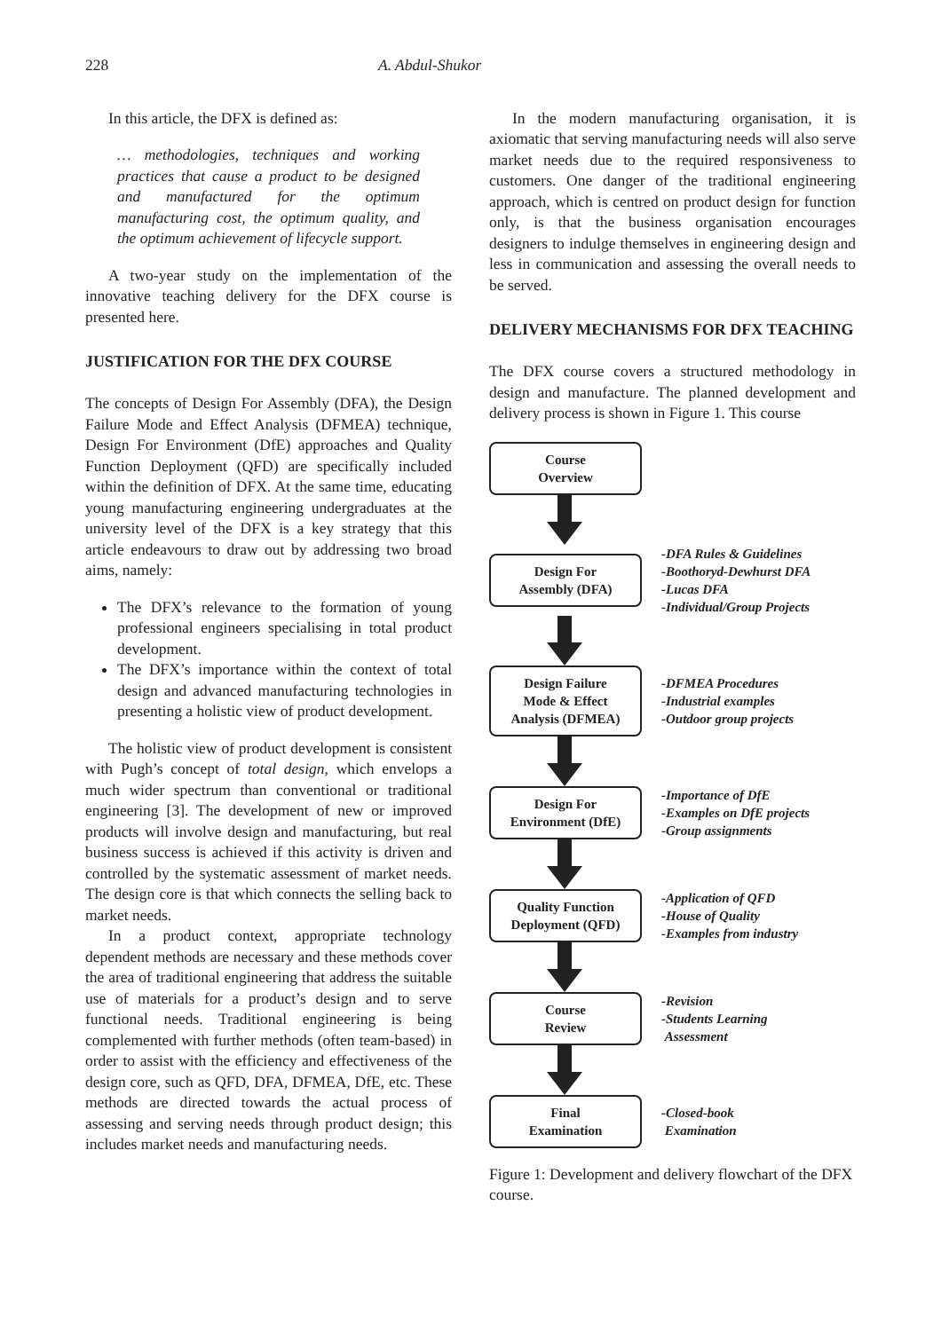228 A. Abdul-Shukor
In this article, the DFX is defined as:
… methodologies, techniques and working practices that cause a product to be designed and manufactured for the optimum manufacturing cost, the optimum quality, and the optimum achievement of lifecycle support.
A two-year study on the implementation of the innovative teaching delivery for the DFX course is presented here.
JUSTIFICATION FOR THE DFX COURSE
The concepts of Design For Assembly (DFA), the Design Failure Mode and Effect Analysis (DFMEA) technique, Design For Environment (DfE) approaches and Quality Function Deployment (QFD) are specifically included within the definition of DFX. At the same time, educating young manufacturing engineering undergraduates at the university level of the DFX is a key strategy that this article endeavours to draw out by addressing two broad aims, namely:
The DFX’s relevance to the formation of young professional engineers specialising in total product development.
The DFX’s importance within the context of total design and advanced manufacturing technologies in presenting a holistic view of product development.
The holistic view of product development is consistent with Pugh’s concept of total design, which envelops a much wider spectrum than conventional or traditional engineering [3]. The development of new or improved products will involve design and manufacturing, but real business success is achieved if this activity is driven and controlled by the systematic assessment of market needs. The design core is that which connects the selling back to market needs.
In a product context, appropriate technology dependent methods are necessary and these methods cover the area of traditional engineering that address the suitable use of materials for a product’s design and to serve functional needs. Traditional engineering is being complemented with further methods (often team-based) in order to assist with the efficiency and effectiveness of the design core, such as QFD, DFA, DFMEA, DfE, etc. These methods are directed towards the actual process of assessing and serving needs through product design; this includes market needs and manufacturing needs.
In the modern manufacturing organisation, it is axiomatic that serving manufacturing needs will also serve market needs due to the required responsiveness to customers. One danger of the traditional engineering approach, which is centred on product design for function only, is that the business organisation encourages designers to indulge themselves in engineering design and less in communication and assessing the overall needs to be served.
DELIVERY MECHANISMS FOR DFX TEACHING
The DFX course covers a structured methodology in design and manufacture. The planned development and delivery process is shown in Figure 1. This course
Course
Overview
Design For
Assembly (DFA)
-DFA Rules & Guidelines
-Boothoryd-Dewhurst DFA
-Lucas DFA
-Individual/Group Projects
Design Failure
Mode & Effect
Analysis (DFMEA)
-DFMEA Procedures
-Industrial examples
-Outdoor group projects
Design For
Environment (DfE)
-Importance of DfE
-Examples on DfE projects
-Group assignments
Quality Function
Deployment (QFD)
-Application of QFD
-House of Quality
-Examples from industry
Course
Review
-Revision
-Students Learning
Assessment
Final
Examination
-Closed-book
Examination
Figure 1: Development and delivery flowchart of the DFX course.